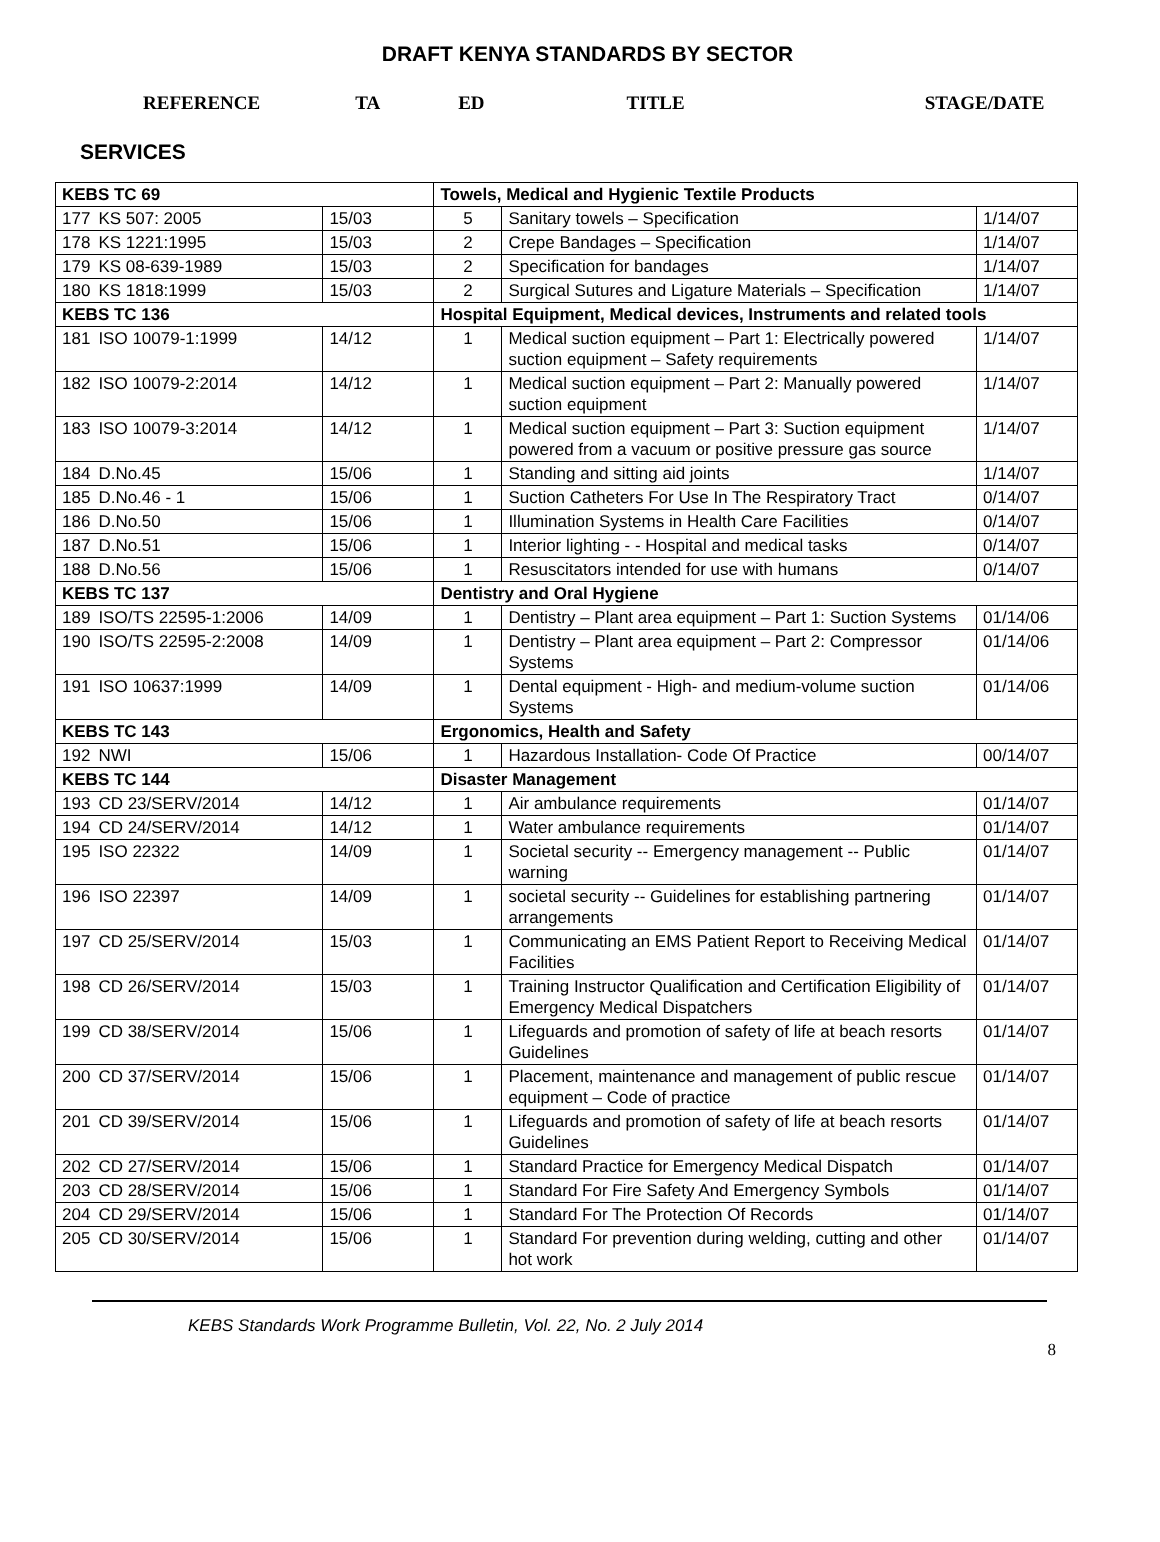DRAFT KENYA STANDARDS BY SECTOR
REFERENCE TA ED TITLE STAGE/DATE
SERVICES
| KEBS TC 69 | | | Towels, Medical and Hygienic Textile Products | | |
| 177 | KS 507: 2005 | 15/03 | 5 | Sanitary towels – Specification | 1/14/07 |
| 178 | KS 1221:1995 | 15/03 | 2 | Crepe Bandages – Specification | 1/14/07 |
| 179 | KS 08-639-1989 | 15/03 | 2 | Specification for bandages | 1/14/07 |
| 180 | KS 1818:1999 | 15/03 | 2 | Surgical Sutures and Ligature Materials – Specification | 1/14/07 |
| KEBS TC 136 | | | Hospital Equipment, Medical devices, Instruments and related tools | | |
| 181 | ISO 10079-1:1999 | 14/12 | 1 | Medical suction equipment – Part 1: Electrically powered suction equipment – Safety requirements | 1/14/07 |
| 182 | ISO 10079-2:2014 | 14/12 | 1 | Medical suction equipment – Part 2: Manually powered suction equipment | 1/14/07 |
| 183 | ISO 10079-3:2014 | 14/12 | 1 | Medical suction equipment – Part 3: Suction equipment powered from a vacuum or positive pressure gas source | 1/14/07 |
| 184 | D.No.45 | 15/06 | 1 | Standing and sitting aid joints | 1/14/07 |
| 185 | D.No.46 - 1 | 15/06 | 1 | Suction Catheters For Use In The Respiratory Tract | 0/14/07 |
| 186 | D.No.50 | 15/06 | 1 | Illumination Systems in Health Care Facilities | 0/14/07 |
| 187 | D.No.51 | 15/06 | 1 | Interior lighting - - Hospital and medical tasks | 0/14/07 |
| 188 | D.No.56 | 15/06 | 1 | Resuscitators intended for use with humans | 0/14/07 |
| KEBS TC 137 | | | Dentistry and Oral Hygiene | | |
| 189 | ISO/TS 22595-1:2006 | 14/09 | 1 | Dentistry – Plant area equipment – Part 1: Suction Systems | 01/14/06 |
| 190 | ISO/TS 22595-2:2008 | 14/09 | 1 | Dentistry – Plant area equipment – Part 2: Compressor Systems | 01/14/06 |
| 191 | ISO 10637:1999 | 14/09 | 1 | Dental equipment - High- and medium-volume suction Systems | 01/14/06 |
| KEBS TC 143 | | | Ergonomics, Health and Safety | | |
| 192 | NWI | 15/06 | 1 | Hazardous Installation- Code Of Practice | 00/14/07 |
| KEBS TC 144 | | | Disaster Management | | |
| 193 | CD 23/SERV/2014 | 14/12 | 1 | Air ambulance requirements | 01/14/07 |
| 194 | CD 24/SERV/2014 | 14/12 | 1 | Water ambulance requirements | 01/14/07 |
| 195 | ISO 22322 | 14/09 | 1 | Societal security -- Emergency management -- Public warning | 01/14/07 |
| 196 | ISO 22397 | 14/09 | 1 | societal security -- Guidelines for establishing partnering arrangements | 01/14/07 |
| 197 | CD 25/SERV/2014 | 15/03 | 1 | Communicating an EMS Patient Report to Receiving Medical Facilities | 01/14/07 |
| 198 | CD 26/SERV/2014 | 15/03 | 1 | Training Instructor Qualification and Certification Eligibility of Emergency Medical Dispatchers | 01/14/07 |
| 199 | CD 38/SERV/2014 | 15/06 | 1 | Lifeguards and promotion of safety of life at beach resorts Guidelines | 01/14/07 |
| 200 | CD 37/SERV/2014 | 15/06 | 1 | Placement, maintenance and management of public rescue equipment – Code of practice | 01/14/07 |
| 201 | CD 39/SERV/2014 | 15/06 | 1 | Lifeguards and promotion of safety of life at beach resorts Guidelines | 01/14/07 |
| 202 | CD 27/SERV/2014 | 15/06 | 1 | Standard Practice for Emergency Medical Dispatch | 01/14/07 |
| 203 | CD 28/SERV/2014 | 15/06 | 1 | Standard For Fire Safety And Emergency Symbols | 01/14/07 |
| 204 | CD 29/SERV/2014 | 15/06 | 1 | Standard For The Protection Of Records | 01/14/07 |
| 205 | CD 30/SERV/2014 | 15/06 | 1 | Standard For prevention during welding, cutting and other hot work | 01/14/07 |
KEBS Standards Work Programme Bulletin, Vol. 22, No. 2 July 2014
8